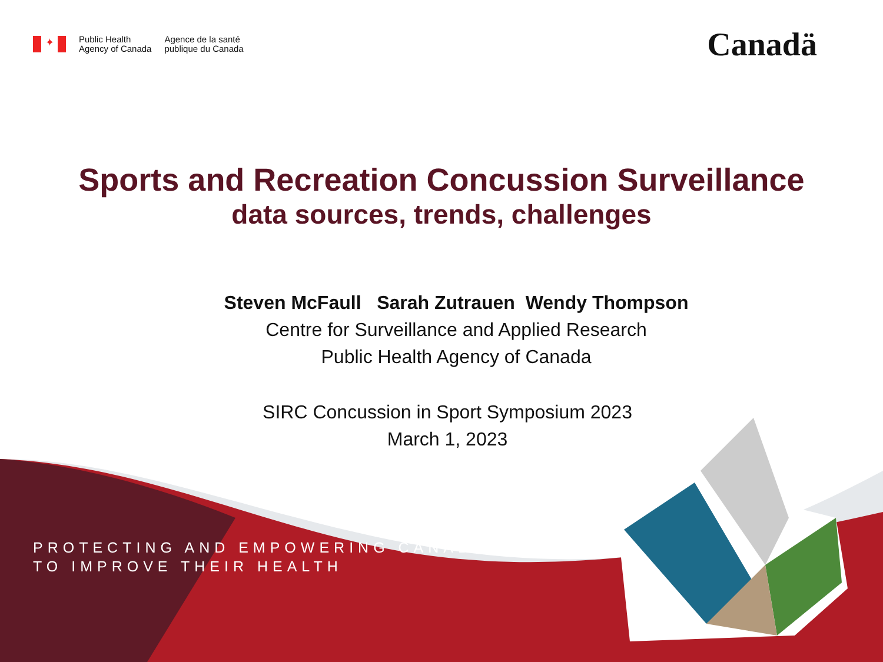✦
Public Health
Agency of Canada
Agence de la santé
publique du Canada
Canadä
Sports and Recreation Concussion Surveillance
data sources, trends, challenges
Steven McFaull Sarah Zutrauen Wendy Thompson
Centre for Surveillance and Applied Research
Public Health Agency of Canada
SIRC Concussion in Sport Symposium 2023
March 1, 2023
PROTECTING AND EMPOWERING CANADIANS
TO IMPROVE THEIR HEALTH